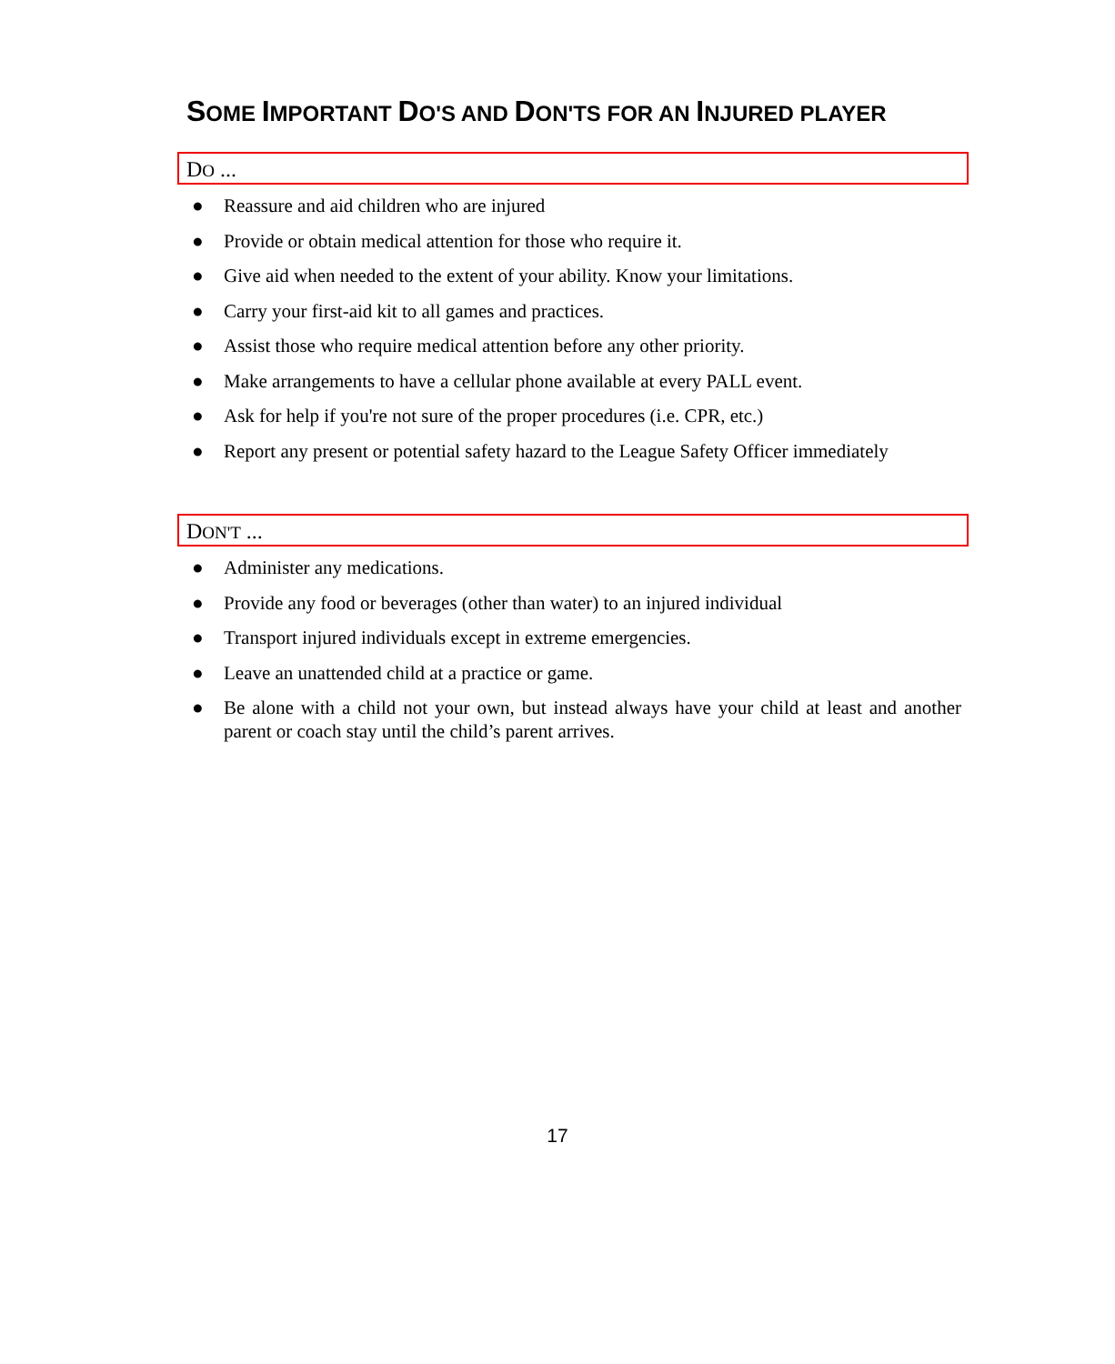SOME IMPORTANT DO'S AND DON'TS FOR AN INJURED PLAYER
DO ...
● Reassure and aid children who are injured
● Provide or obtain medical attention for those who require it.
● Give aid when needed to the extent of your ability. Know your limitations.
● Carry your first-aid kit to all games and practices.
● Assist those who require medical attention before any other priority.
● Make arrangements to have a cellular phone available at every PALL event.
● Ask for help if you're not sure of the proper procedures (i.e. CPR, etc.)
● Report any present or potential safety hazard to the League Safety Officer immediately
DON'T ...
● Administer any medications.
● Provide any food or beverages (other than water) to an injured individual
● Transport injured individuals except in extreme emergencies.
● Leave an unattended child at a practice or game.
● Be alone with a child not your own, but instead always have your child at least and another parent or coach stay until the child’s parent arrives.
17